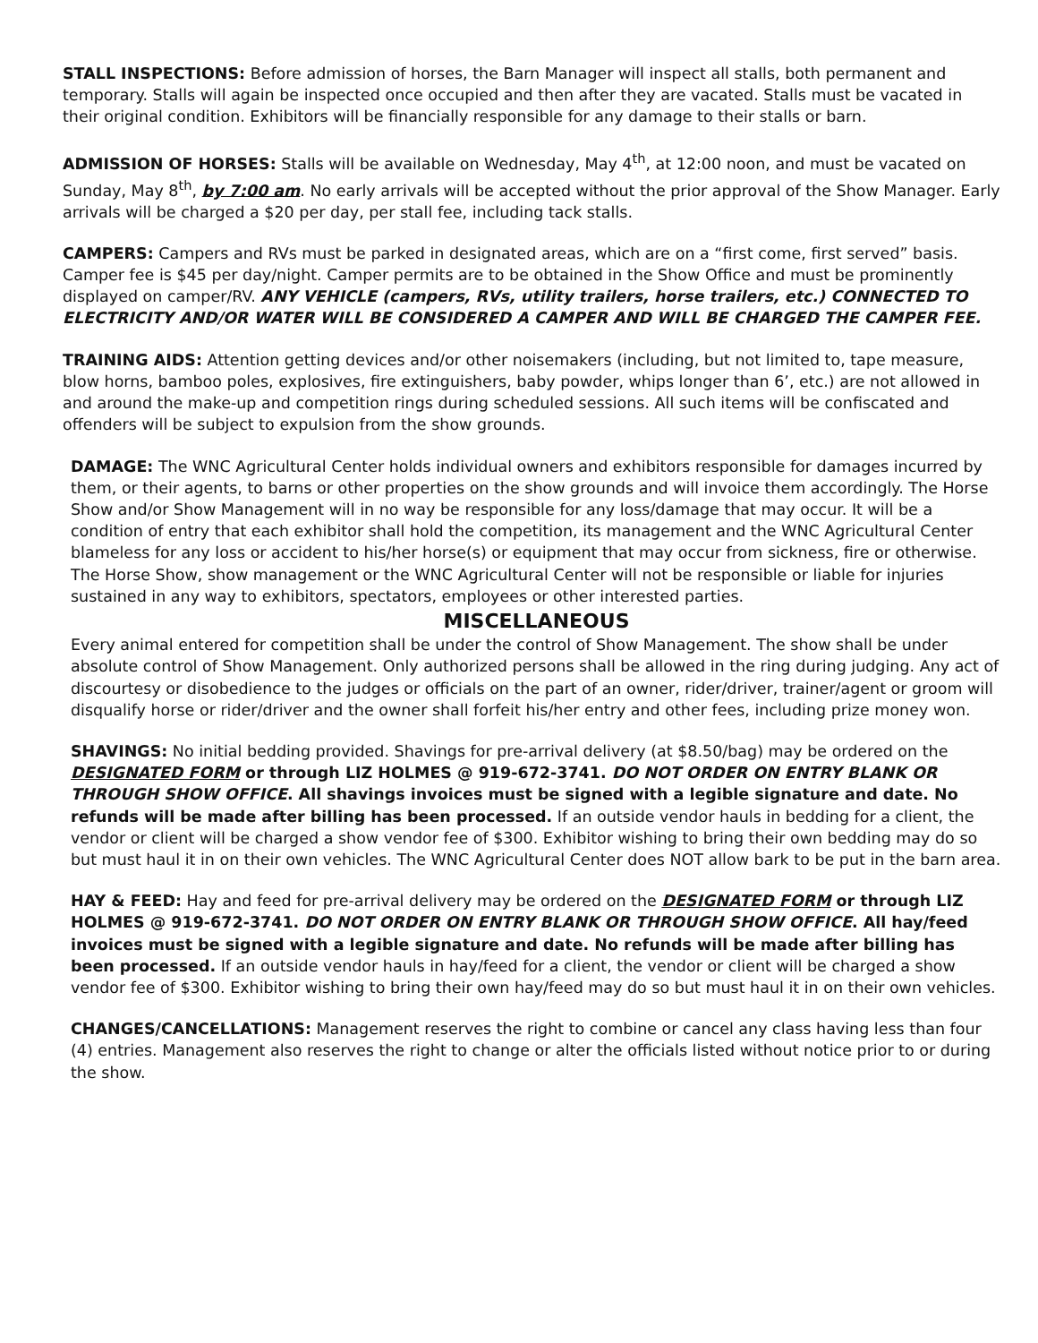STALL INSPECTIONS: Before admission of horses, the Barn Manager will inspect all stalls, both permanent and temporary. Stalls will again be inspected once occupied and then after they are vacated. Stalls must be vacated in their original condition. Exhibitors will be financially responsible for any damage to their stalls or barn.
ADMISSION OF HORSES: Stalls will be available on Wednesday, May 4<sup>th</sup>, at 12:00 noon, and must be vacated on Sunday, May 8<sup>th</sup>, by 7:00 am. No early arrivals will be accepted without the prior approval of the Show Manager. Early arrivals will be charged a $20 per day, per stall fee, including tack stalls.
CAMPERS: Campers and RVs must be parked in designated areas, which are on a “first come, first served” basis. Camper fee is $45 per day/night. Camper permits are to be obtained in the Show Office and must be prominently displayed on camper/RV. ANY VEHICLE (campers, RVs, utility trailers, horse trailers, etc.) CONNECTED TO ELECTRICITY AND/OR WATER WILL BE CONSIDERED A CAMPER AND WILL BE CHARGED THE CAMPER FEE.
TRAINING AIDS: Attention getting devices and/or other noisemakers (including, but not limited to, tape measure, blow horns, bamboo poles, explosives, fire extinguishers, baby powder, whips longer than 6’, etc.) are not allowed in and around the make-up and competition rings during scheduled sessions. All such items will be confiscated and offenders will be subject to expulsion from the show grounds.
DAMAGE: The WNC Agricultural Center holds individual owners and exhibitors responsible for damages incurred by them, or their agents, to barns or other properties on the show grounds and will invoice them accordingly. The Horse Show and/or Show Management will in no way be responsible for any loss/damage that may occur. It will be a condition of entry that each exhibitor shall hold the competition, its management and the WNC Agricultural Center blameless for any loss or accident to his/her horse(s) or equipment that may occur from sickness, fire or otherwise. The Horse Show, show management or the WNC Agricultural Center will not be responsible or liable for injuries sustained in any way to exhibitors, spectators, employees or other interested parties.
MISCELLANEOUS
Every animal entered for competition shall be under the control of Show Management. The show shall be under absolute control of Show Management. Only authorized persons shall be allowed in the ring during judging. Any act of discourtesy or disobedience to the judges or officials on the part of an owner, rider/driver, trainer/agent or groom will disqualify horse or rider/driver and the owner shall forfeit his/her entry and other fees, including prize money won.
SHAVINGS: No initial bedding provided. Shavings for pre-arrival delivery (at $8.50/bag) may be ordered on the DESIGNATED FORM or through LIZ HOLMES @ 919-672-3741. DO NOT ORDER ON ENTRY BLANK OR THROUGH SHOW OFFICE. All shavings invoices must be signed with a legible signature and date. No refunds will be made after billing has been processed. If an outside vendor hauls in bedding for a client, the vendor or client will be charged a show vendor fee of $300. Exhibitor wishing to bring their own bedding may do so but must haul it in on their own vehicles. The WNC Agricultural Center does NOT allow bark to be put in the barn area.
HAY & FEED: Hay and feed for pre-arrival delivery may be ordered on the DESIGNATED FORM or through LIZ HOLMES @ 919-672-3741. DO NOT ORDER ON ENTRY BLANK OR THROUGH SHOW OFFICE. All hay/feed invoices must be signed with a legible signature and date. No refunds will be made after billing has been processed. If an outside vendor hauls in hay/feed for a client, the vendor or client will be charged a show vendor fee of $300. Exhibitor wishing to bring their own hay/feed may do so but must haul it in on their own vehicles.
CHANGES/CANCELLATIONS: Management reserves the right to combine or cancel any class having less than four (4) entries. Management also reserves the right to change or alter the officials listed without notice prior to or during the show.